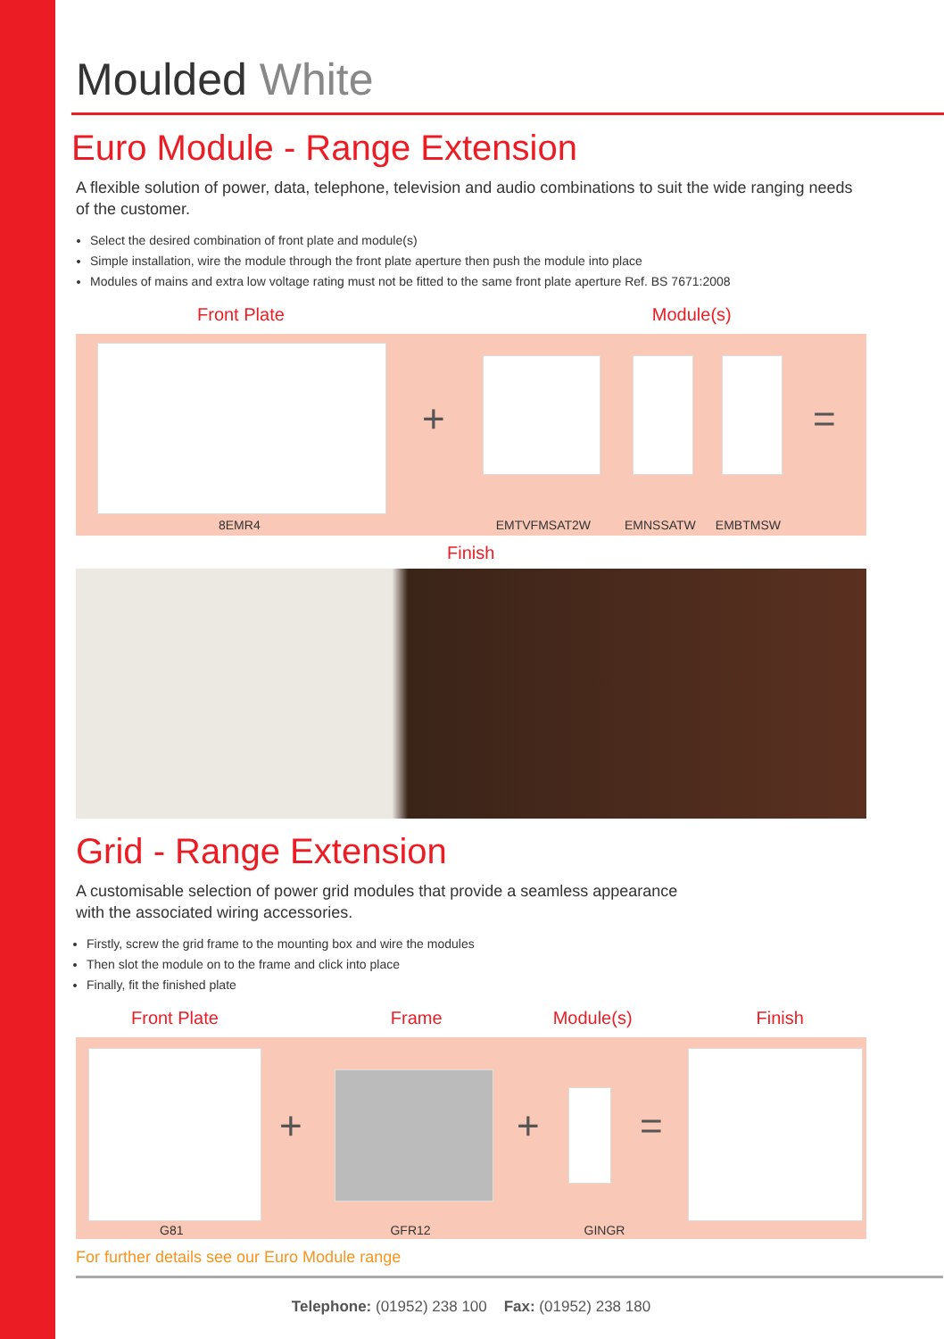Moulded White
Euro Module - Range Extension
A flexible solution of power, data, telephone, television and audio combinations to suit the wide ranging needs of the customer.
Select the desired combination of front plate and module(s)
Simple installation, wire the module through the front plate aperture then push the module into place
Modules of mains and extra low voltage rating must not be fitted to the same front plate aperture Ref. BS 7671:2008
Front Plate Module(s)
+ =
8EMR4 EMTVFMSAT2W EMNSSATW EMBTMSW
Finish
Grid - Range Extension
A customisable selection of power grid modules that provide a seamless appearance
with the associated wiring accessories.
Firstly, screw the grid frame to the mounting box and wire the modules
Then slot the module on to the frame and click into place
Finally, fit the finished plate
Front Plate Frame Module(s) Finish
+ + =
G81 GFR12 GINGR
For further details see our Euro Module range
Telephone: (01952) 238 100 Fax: (01952) 238 180